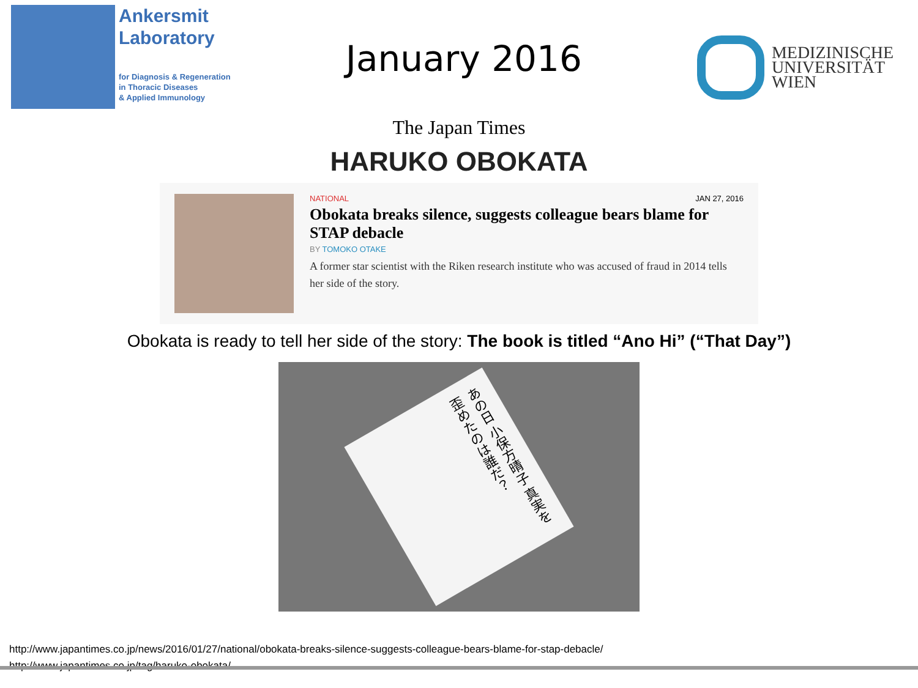Ankersmit
Laboratory
for Diagnosis & Regeneration
in Thoracic Diseases
& Applied Immunology
January 2016
MEDIZINISCHE
UNIVERSITÄT
WIEN
The Japan Times
HARUKO OBOKATA
NATIONAL JAN 27, 2016
Obokata breaks silence, suggests colleague bears blame for STAP debacle
BY TOMOKO OTAKE
A former star scientist with the Riken research institute who was accused of fraud in 2014 tells her side of the story.
Obokata is ready to tell her side of the story: The book is titled “Ano Hi” (“That Day”)
あの日 小保方晴子 真実を歪めたのは誰だ？
http://www.japantimes.co.jp/news/2016/01/27/national/obokata-breaks-silence-suggests-colleague-bears-blame-for-stap-debacle/
http://www.japantimes.co.jp/tag/haruko-obokata/